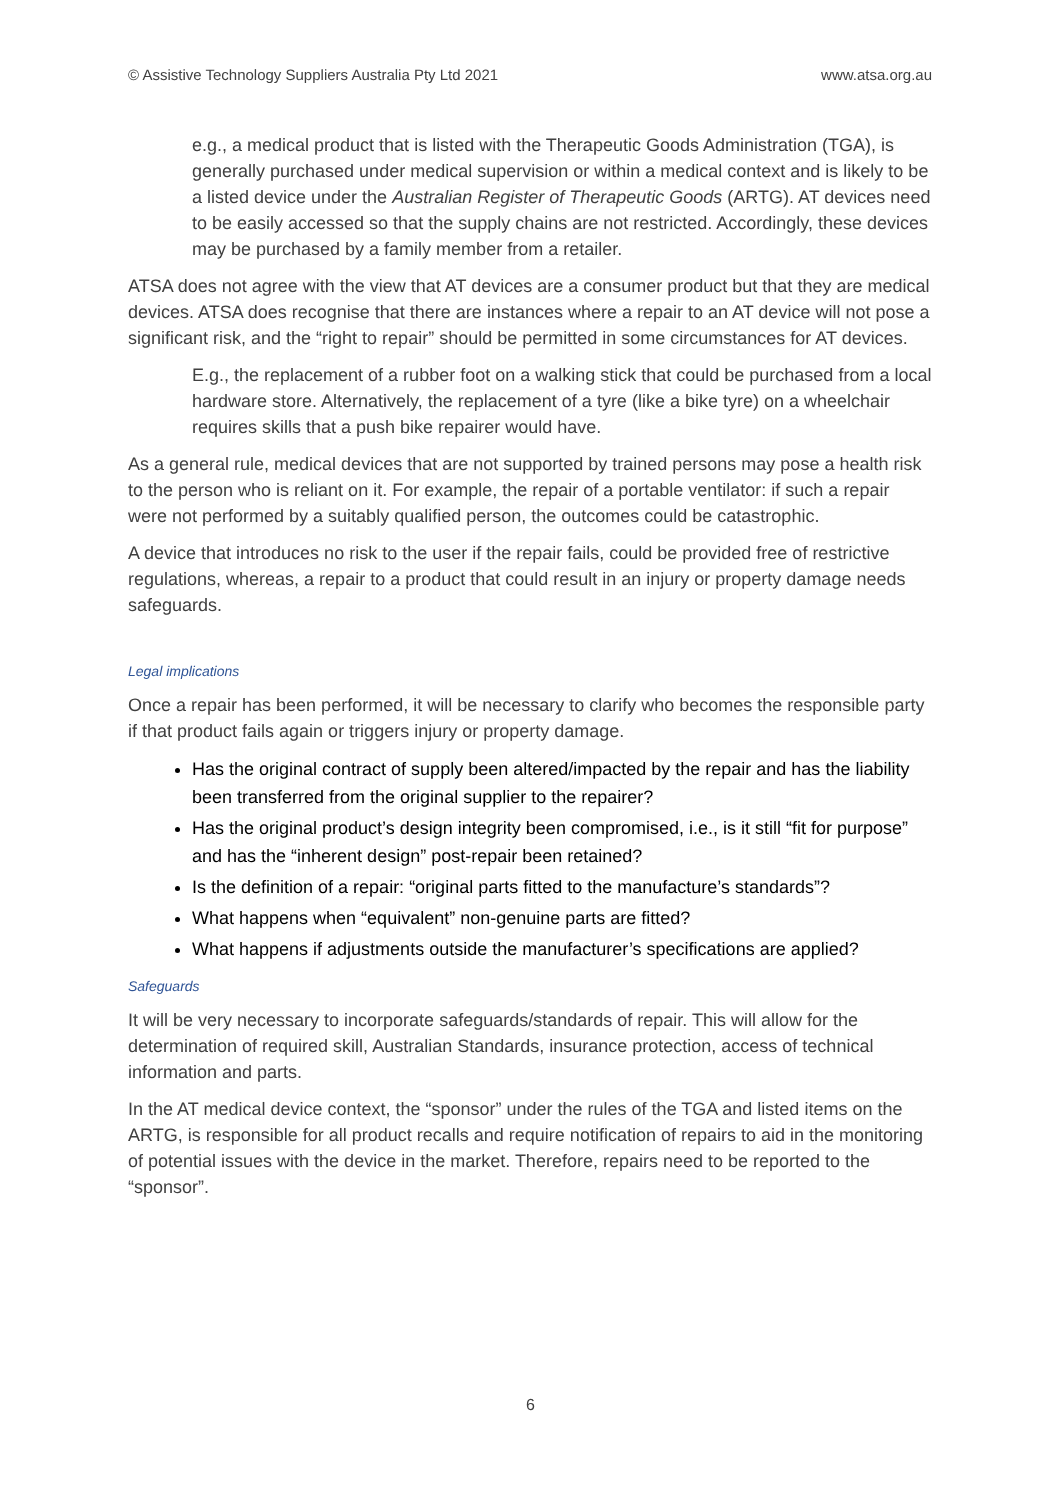© Assistive Technology Suppliers Australia Pty Ltd 2021 www.atsa.org.au
e.g., a medical product that is listed with the Therapeutic Goods Administration (TGA), is generally purchased under medical supervision or within a medical context and is likely to be a listed device under the Australian Register of Therapeutic Goods (ARTG). AT devices need to be easily accessed so that the supply chains are not restricted. Accordingly, these devices may be purchased by a family member from a retailer.
ATSA does not agree with the view that AT devices are a consumer product but that they are medical devices. ATSA does recognise that there are instances where a repair to an AT device will not pose a significant risk, and the “right to repair” should be permitted in some circumstances for AT devices.
E.g., the replacement of a rubber foot on a walking stick that could be purchased from a local hardware store. Alternatively, the replacement of a tyre (like a bike tyre) on a wheelchair requires skills that a push bike repairer would have.
As a general rule, medical devices that are not supported by trained persons may pose a health risk to the person who is reliant on it. For example, the repair of a portable ventilator: if such a repair were not performed by a suitably qualified person, the outcomes could be catastrophic.
A device that introduces no risk to the user if the repair fails, could be provided free of restrictive regulations, whereas, a repair to a product that could result in an injury or property damage needs safeguards.
Legal implications
Once a repair has been performed, it will be necessary to clarify who becomes the responsible party if that product fails again or triggers injury or property damage.
Has the original contract of supply been altered/impacted by the repair and has the liability been transferred from the original supplier to the repairer?
Has the original product’s design integrity been compromised, i.e., is it still “fit for purpose” and has the “inherent design” post-repair been retained?
Is the definition of a repair: “original parts fitted to the manufacture’s standards”?
What happens when “equivalent” non-genuine parts are fitted?
What happens if adjustments outside the manufacturer’s specifications are applied?
Safeguards
It will be very necessary to incorporate safeguards/standards of repair. This will allow for the determination of required skill, Australian Standards, insurance protection, access of technical information and parts.
In the AT medical device context, the “sponsor” under the rules of the TGA and listed items on the ARTG, is responsible for all product recalls and require notification of repairs to aid in the monitoring of potential issues with the device in the market. Therefore, repairs need to be reported to the “sponsor”.
6